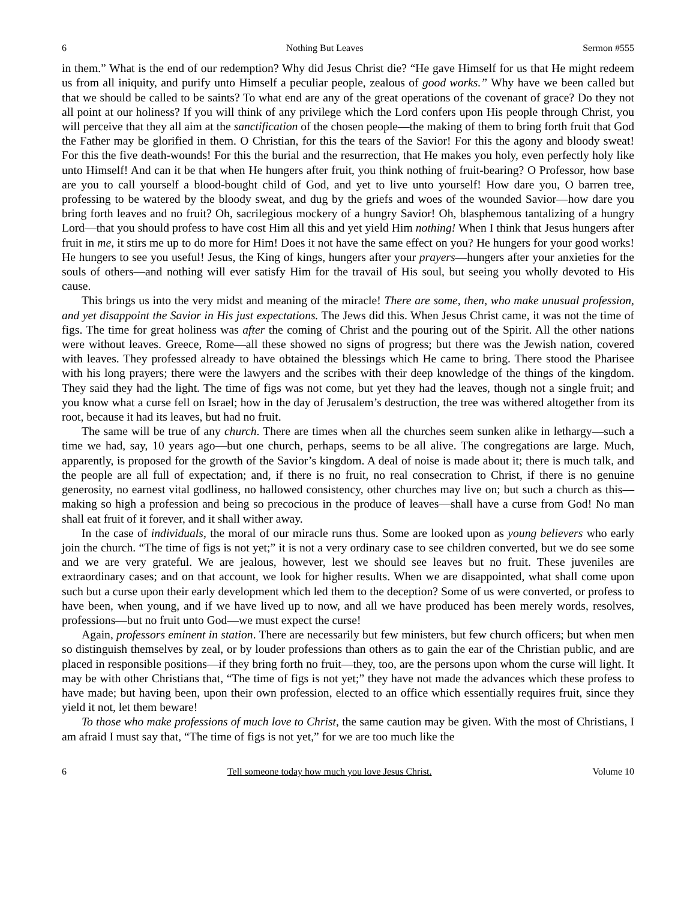6 Nothing But Leaves Sermon #555
in them.” What is the end of our redemption? Why did Jesus Christ die? “He gave Himself for us that He might redeem us from all iniquity, and purify unto Himself a peculiar people, zealous of good works.” Why have we been called but that we should be called to be saints? To what end are any of the great operations of the covenant of grace? Do they not all point at our holiness? If you will think of any privilege which the Lord confers upon His people through Christ, you will perceive that they all aim at the sanctification of the chosen people—the making of them to bring forth fruit that God the Father may be glorified in them. O Christian, for this the tears of the Savior! For this the agony and bloody sweat! For this the five death-wounds! For this the burial and the resurrection, that He makes you holy, even perfectly holy like unto Himself! And can it be that when He hungers after fruit, you think nothing of fruit-bearing? O Professor, how base are you to call yourself a blood-bought child of God, and yet to live unto yourself! How dare you, O barren tree, professing to be watered by the bloody sweat, and dug by the griefs and woes of the wounded Savior—how dare you bring forth leaves and no fruit? Oh, sacrilegious mockery of a hungry Savior! Oh, blasphemous tantalizing of a hungry Lord—that you should profess to have cost Him all this and yet yield Him nothing! When I think that Jesus hungers after fruit in me, it stirs me up to do more for Him! Does it not have the same effect on you? He hungers for your good works! He hungers to see you useful! Jesus, the King of kings, hungers after your prayers—hungers after your anxieties for the souls of others—and nothing will ever satisfy Him for the travail of His soul, but seeing you wholly devoted to His cause.
This brings us into the very midst and meaning of the miracle! There are some, then, who make unusual profession, and yet disappoint the Savior in His just expectations. The Jews did this. When Jesus Christ came, it was not the time of figs. The time for great holiness was after the coming of Christ and the pouring out of the Spirit. All the other nations were without leaves. Greece, Rome—all these showed no signs of progress; but there was the Jewish nation, covered with leaves. They professed already to have obtained the blessings which He came to bring. There stood the Pharisee with his long prayers; there were the lawyers and the scribes with their deep knowledge of the things of the kingdom. They said they had the light. The time of figs was not come, but yet they had the leaves, though not a single fruit; and you know what a curse fell on Israel; how in the day of Jerusalem’s destruction, the tree was withered altogether from its root, because it had its leaves, but had no fruit.
The same will be true of any church. There are times when all the churches seem sunken alike in lethargy—such a time we had, say, 10 years ago—but one church, perhaps, seems to be all alive. The congregations are large. Much, apparently, is proposed for the growth of the Savior’s kingdom. A deal of noise is made about it; there is much talk, and the people are all full of expectation; and, if there is no fruit, no real consecration to Christ, if there is no genuine generosity, no earnest vital godliness, no hallowed consistency, other churches may live on; but such a church as this—making so high a profession and being so precocious in the produce of leaves—shall have a curse from God! No man shall eat fruit of it forever, and it shall wither away.
In the case of individuals, the moral of our miracle runs thus. Some are looked upon as young believers who early join the church. “The time of figs is not yet;” it is not a very ordinary case to see children converted, but we do see some and we are very grateful. We are jealous, however, lest we should see leaves but no fruit. These juveniles are extraordinary cases; and on that account, we look for higher results. When we are disappointed, what shall come upon such but a curse upon their early development which led them to the deception? Some of us were converted, or profess to have been, when young, and if we have lived up to now, and all we have produced has been merely words, resolves, professions—but no fruit unto God—we must expect the curse!
Again, professors eminent in station. There are necessarily but few ministers, but few church officers; but when men so distinguish themselves by zeal, or by louder professions than others as to gain the ear of the Christian public, and are placed in responsible positions—if they bring forth no fruit—they, too, are the persons upon whom the curse will light. It may be with other Christians that, “The time of figs is not yet;” they have not made the advances which these profess to have made; but having been, upon their own profession, elected to an office which essentially requires fruit, since they yield it not, let them beware!
To those who make professions of much love to Christ, the same caution may be given. With the most of Christians, I am afraid I must say that, “The time of figs is not yet,” for we are too much like the
6 Tell someone today how much you love Jesus Christ. Volume 10